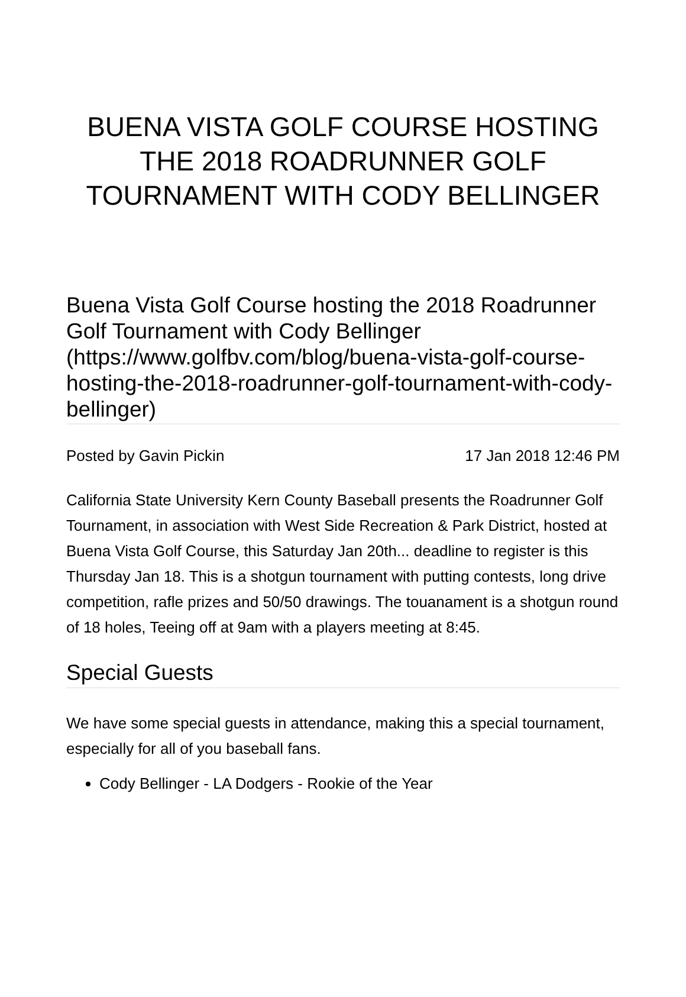BUENA VISTA GOLF COURSE HOSTING THE 2018 ROADRUNNER GOLF TOURNAMENT WITH CODY BELLINGER
Buena Vista Golf Course hosting the 2018 Roadrunner Golf Tournament with Cody Bellinger (https://www.golfbv.com/blog/buena-vista-golf-course-hosting-the-2018-roadrunner-golf-tournament-with-cody-bellinger)
Posted by Gavin Pickin 17 Jan 2018 12:46 PM
California State University Kern County Baseball presents the Roadrunner Golf Tournament, in association with West Side Recreation & Park District, hosted at Buena Vista Golf Course, this Saturday Jan 20th... deadline to register is this Thursday Jan 18. This is a shotgun tournament with putting contests, long drive competition, rafle prizes and 50/50 drawings. The touanament is a shotgun round of 18 holes, Teeing off at 9am with a players meeting at 8:45.
Special Guests
We have some special guests in attendance, making this a special tournament, especially for all of you baseball fans.
Cody Bellinger - LA Dodgers - Rookie of the Year